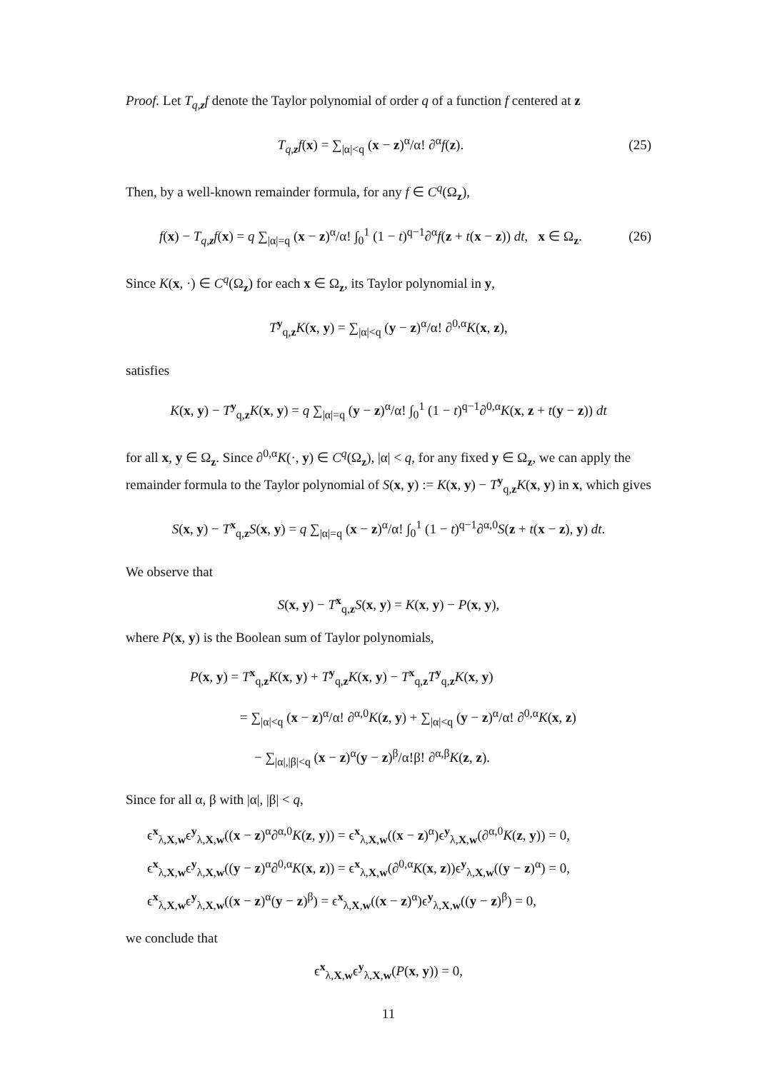Proof. Let T<sub>q,z</sub>f denote the Taylor polynomial of order q of a function f centered at z
T<sub>q,z</sub>f(x) = ∑<sub>|α|<q</sub> (x − z)<sup>α</sup>/α! ∂<sup>α</sup>f(z).
(25)
Then, by a well-known remainder formula, for any f ∈ C<sup>q</sup>(Ω<sub>z</sub>),
f(x) − T<sub>q,z</sub>f(x) = q ∑<sub>|α|=q</sub> (x − z)<sup>α</sup>/α! ∫<sub>0</sub><sup>1</sup> (1 − t)<sup>q−1</sup>∂<sup>α</sup>f(z + t(x − z)) dt, x ∈ Ω<sub>z</sub>.
(26)
Since K(x, ·) ∈ C<sup>q</sup>(Ω<sub>z</sub>) for each x ∈ Ω<sub>z</sub>, its Taylor polynomial in y,
T<sup>y</sup><sub>q,z</sub>K(x, y) = ∑<sub>|α|<q</sub> (y − z)<sup>α</sup>/α! ∂<sup>0,α</sup>K(x, z),
satisfies
K(x, y) − T<sup>y</sup><sub>q,z</sub>K(x, y) = q ∑<sub>|α|=q</sub> (y − z)<sup>α</sup>/α! ∫<sub>0</sub><sup>1</sup> (1 − t)<sup>q−1</sup>∂<sup>0,α</sup>K(x, z + t(y − z)) dt
for all x, y ∈ Ω<sub>z</sub>. Since ∂<sup>0,α</sup>K(·, y) ∈ C<sup>q</sup>(Ω<sub>z</sub>), |α| < q, for any fixed y ∈ Ω<sub>z</sub>, we can apply the remainder formula to the Taylor polynomial of S(x, y) := K(x, y) − T<sup>y</sup><sub>q,z</sub>K(x, y) in x, which gives
S(x, y) − T<sup>x</sup><sub>q,z</sub>S(x, y) = q ∑<sub>|α|=q</sub> (x − z)<sup>α</sup>/α! ∫<sub>0</sub><sup>1</sup> (1 − t)<sup>q−1</sup>∂<sup>α,0</sup>S(z + t(x − z), y) dt.
We observe that
S(x, y) − T<sup>x</sup><sub>q,z</sub>S(x, y) = K(x, y) − P(x, y),
where P(x, y) is the Boolean sum of Taylor polynomials,
P(x, y) = T<sup>x</sup><sub>q,z</sub>K(x, y) + T<sup>y</sup><sub>q,z</sub>K(x, y) − T<sup>x</sup><sub>q,z</sub>T<sup>y</sup><sub>q,z</sub>K(x, y)
= ∑<sub>|α|<q</sub> (x − z)<sup>α</sup>/α! ∂<sup>α,0</sup>K(z, y) + ∑<sub>|α|<q</sub> (y − z)<sup>α</sup>/α! ∂<sup>0,α</sup>K(x, z)
− ∑<sub>|α|,|β|<q</sub> (x − z)<sup>α</sup>(y − z)<sup>β</sup>/α!β! ∂<sup>α,β</sup>K(z, z).
Since for all α, β with |α|, |β| < q,
ϵ<sup>x</sup><sub>λ,X,w</sub>ϵ<sup>y</sup><sub>λ,X,w</sub>((x − z)<sup>α</sup>∂<sup>α,0</sup>K(z, y)) = ϵ<sup>x</sup><sub>λ,X,w</sub>((x − z)<sup>α</sup>)ϵ<sup>y</sup><sub>λ,X,w</sub>(∂<sup>α,0</sup>K(z, y)) = 0,
ϵ<sup>x</sup><sub>λ,X,w</sub>ϵ<sup>y</sup><sub>λ,X,w</sub>((y − z)<sup>α</sup>∂<sup>0,α</sup>K(x, z)) = ϵ<sup>x</sup><sub>λ,X,w</sub>(∂<sup>0,α</sup>K(x, z))ϵ<sup>y</sup><sub>λ,X,w</sub>((y − z)<sup>α</sup>) = 0,
ϵ<sup>x</sup><sub>λ,X,w</sub>ϵ<sup>y</sup><sub>λ,X,w</sub>((x − z)<sup>α</sup>(y − z)<sup>β</sup>) = ϵ<sup>x</sup><sub>λ,X,w</sub>((x − z)<sup>α</sup>)ϵ<sup>y</sup><sub>λ,X,w</sub>((y − z)<sup>β</sup>) = 0,
we conclude that
ϵ<sup>x</sup><sub>λ,X,w</sub>ϵ<sup>y</sup><sub>λ,X,w</sub>(P(x, y)) = 0,
11